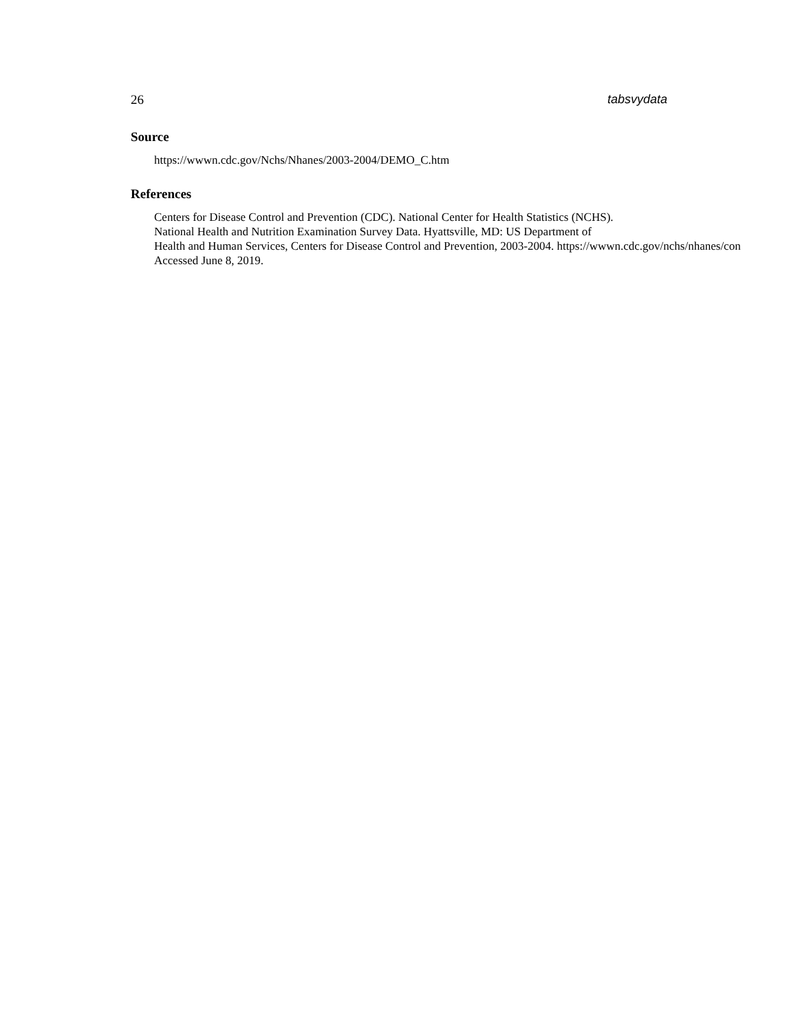26 tabsvydata
Source
https://wwwn.cdc.gov/Nchs/Nhanes/2003-2004/DEMO_C.htm
References
Centers for Disease Control and Prevention (CDC). National Center for Health Statistics (NCHS).
National Health and Nutrition Examination Survey Data. Hyattsville, MD: US Department of
Health and Human Services, Centers for Disease Control and Prevention, 2003-2004. https://wwwn.cdc.gov/nchs/nhanes/con
Accessed June 8, 2019.